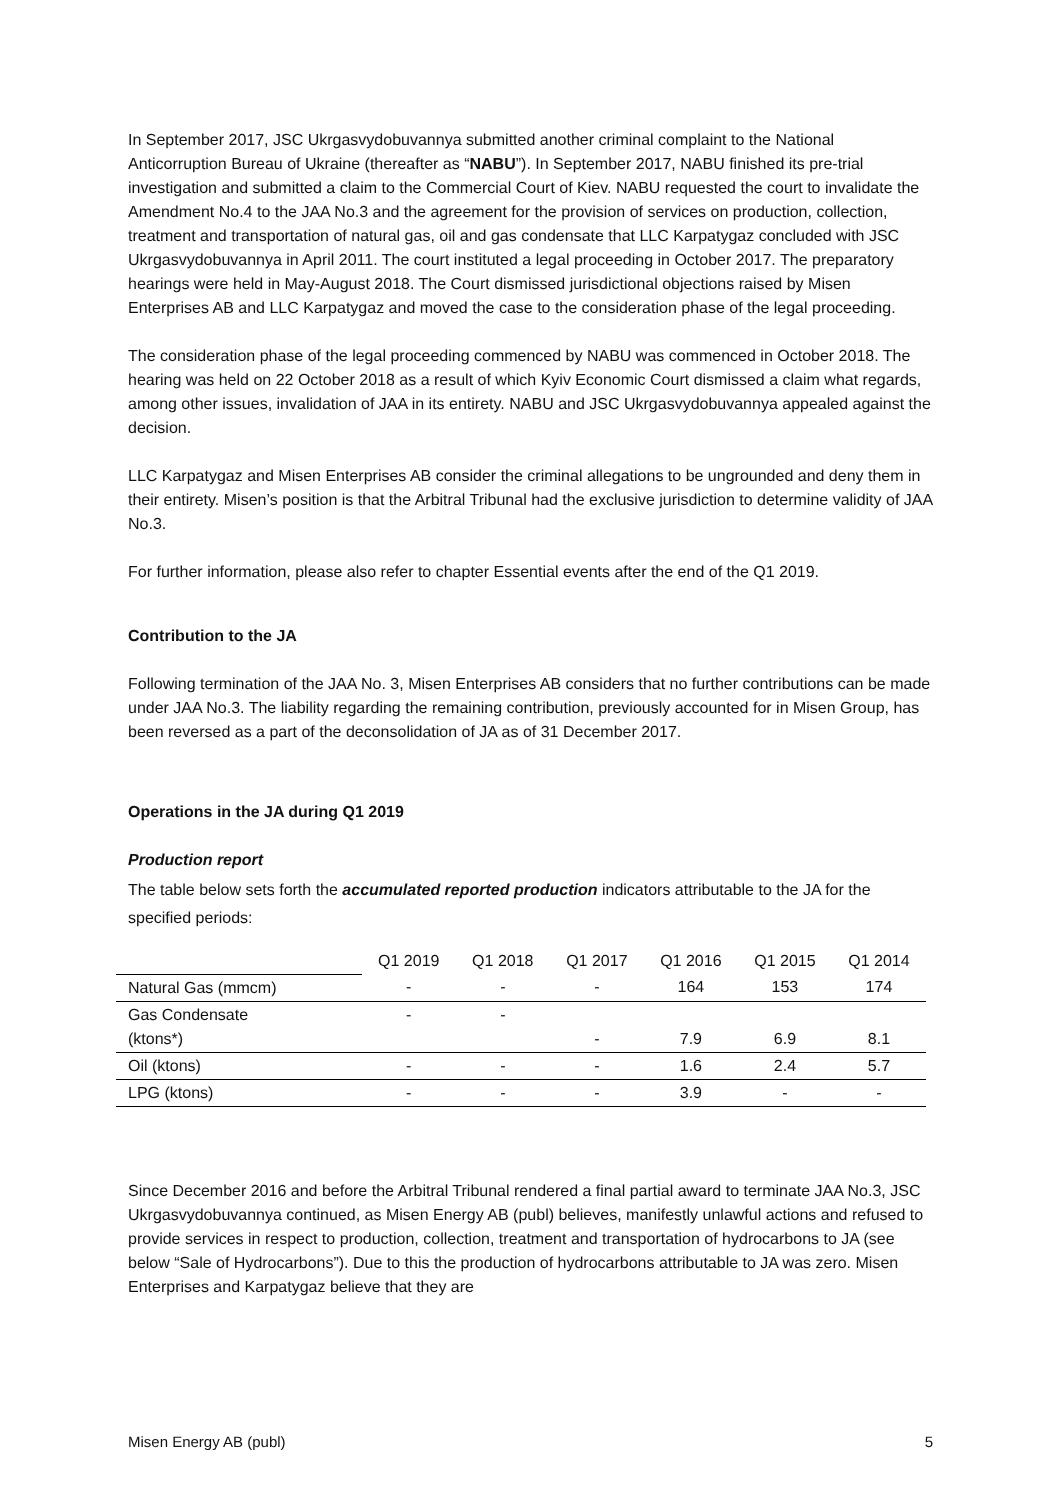In September 2017, JSC Ukrgasvydobuvannya submitted another criminal complaint to the National Anticorruption Bureau of Ukraine (thereafter as “NABU”). In September 2017, NABU finished its pre-trial investigation and submitted a claim to the Commercial Court of Kiev. NABU requested the court to invalidate the Amendment No.4 to the JAA No.3 and the agreement for the provision of services on production, collection, treatment and transportation of natural gas, oil and gas condensate that LLC Karpatygaz concluded with JSC Ukrgasvydobuvannya in April 2011. The court instituted a legal proceeding in October 2017. The preparatory hearings were held in May-August 2018. The Court dismissed jurisdictional objections raised by Misen Enterprises AB and LLC Karpatygaz and moved the case to the consideration phase of the legal proceeding.
The consideration phase of the legal proceeding commenced by NABU was commenced in October 2018. The hearing was held on 22 October 2018 as a result of which Kyiv Economic Court dismissed a claim what regards, among other issues, invalidation of JAA in its entirety. NABU and JSC Ukrgasvydobuvannya appealed against the decision.
LLC Karpatygaz and Misen Enterprises AB consider the criminal allegations to be ungrounded and deny them in their entirety. Misen’s position is that the Arbitral Tribunal had the exclusive jurisdiction to determine validity of JAA No.3.
For further information, please also refer to chapter Essential events after the end of the Q1 2019.
Contribution to the JA
Following termination of the JAA No. 3, Misen Enterprises AB considers that no further contributions can be made under JAA No.3. The liability regarding the remaining contribution, previously accounted for in Misen Group, has been reversed as a part of the deconsolidation of JA as of 31 December 2017.
Operations in the JA during Q1 2019
Production report
The table below sets forth the accumulated reported production indicators attributable to the JA for the specified periods:
| | Q1 2019 | Q1 2018 | Q1 2017 | Q1 2016 | Q1 2015 | Q1 2014 |
| Natural Gas (mmcm) | - | - | - | 164 | 153 | 174 |
| Gas Condensate (ktons*) | - | - | - | 7.9 | 6.9 | 8.1 |
| Oil (ktons) | - | - | - | 1.6 | 2.4 | 5.7 |
| LPG (ktons) | - | - | - | 3.9 | - | - |
Since December 2016 and before the Arbitral Tribunal rendered a final partial award to terminate JAA No.3, JSC Ukrgasvydobuvannya continued, as Misen Energy AB (publ) believes, manifestly unlawful actions and refused to provide services in respect to production, collection, treatment and transportation of hydrocarbons to JA (see below “Sale of Hydrocarbons”). Due to this the production of hydrocarbons attributable to JA was zero. Misen Enterprises and Karpatygaz believe that they are
Misen Energy AB (publ) 5